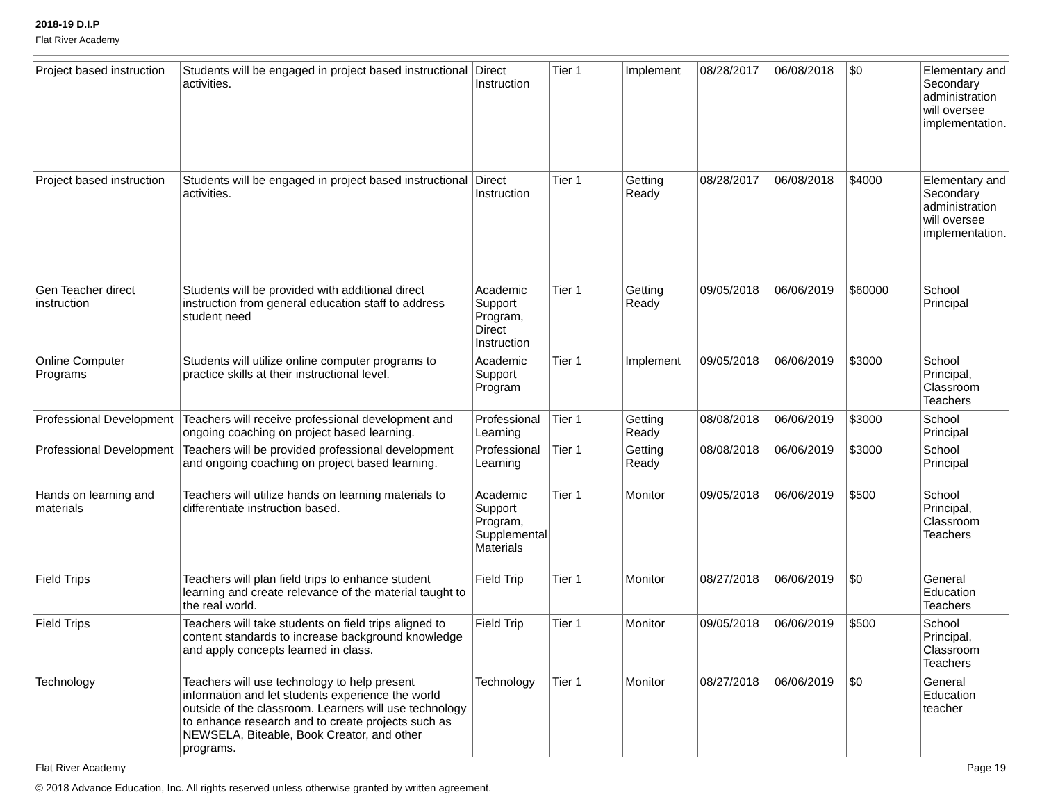2018-19 D.I.P
Flat River Academy
| Project based instruction | Students will be engaged in project based instructional activities. | Direct Instruction | Tier 1 | Implement | 08/28/2017 | 06/08/2018 | $0 | Elementary and Secondary administration will oversee implementation. |
| Project based instruction | Students will be engaged in project based instructional activities. | Direct Instruction | Tier 1 | Getting Ready | 08/28/2017 | 06/08/2018 | $4000 | Elementary and Secondary administration will oversee implementation. |
| Gen Teacher direct instruction | Students will be provided with additional direct instruction from general education staff to address student need | Academic Support Program, Direct Instruction | Tier 1 | Getting Ready | 09/05/2018 | 06/06/2019 | $60000 | School Principal |
| Online Computer Programs | Students will utilize online computer programs to practice skills at their instructional level. | Academic Support Program | Tier 1 | Implement | 09/05/2018 | 06/06/2019 | $3000 | School Principal, Classroom Teachers |
| Professional Development | Teachers will receive professional development and ongoing coaching on project based learning. | Professional Learning | Tier 1 | Getting Ready | 08/08/2018 | 06/06/2019 | $3000 | School Principal |
| Professional Development | Teachers will be provided professional development and ongoing coaching on project based learning. | Professional Learning | Tier 1 | Getting Ready | 08/08/2018 | 06/06/2019 | $3000 | School Principal |
| Hands on learning and materials | Teachers will utilize hands on learning materials to differentiate instruction based. | Academic Support Program, Supplemental Materials | Tier 1 | Monitor | 09/05/2018 | 06/06/2019 | $500 | School Principal, Classroom Teachers |
| Field Trips | Teachers will plan field trips to enhance student learning and create relevance of the material taught to the real world. | Field Trip | Tier 1 | Monitor | 08/27/2018 | 06/06/2019 | $0 | General Education Teachers |
| Field Trips | Teachers will take students on field trips aligned to content standards to increase background knowledge and apply concepts learned in class. | Field Trip | Tier 1 | Monitor | 09/05/2018 | 06/06/2019 | $500 | School Principal, Classroom Teachers |
| Technology | Teachers will use technology to help present information and let students experience the world outside of the classroom. Learners will use technology to enhance research and to create projects such as NEWSELA, Biteable, Book Creator, and other programs. | Technology | Tier 1 | Monitor | 08/27/2018 | 06/06/2019 | $0 | General Education teacher |
Flat River Academy Page 19
© 2018 Advance Education, Inc. All rights reserved unless otherwise granted by written agreement.